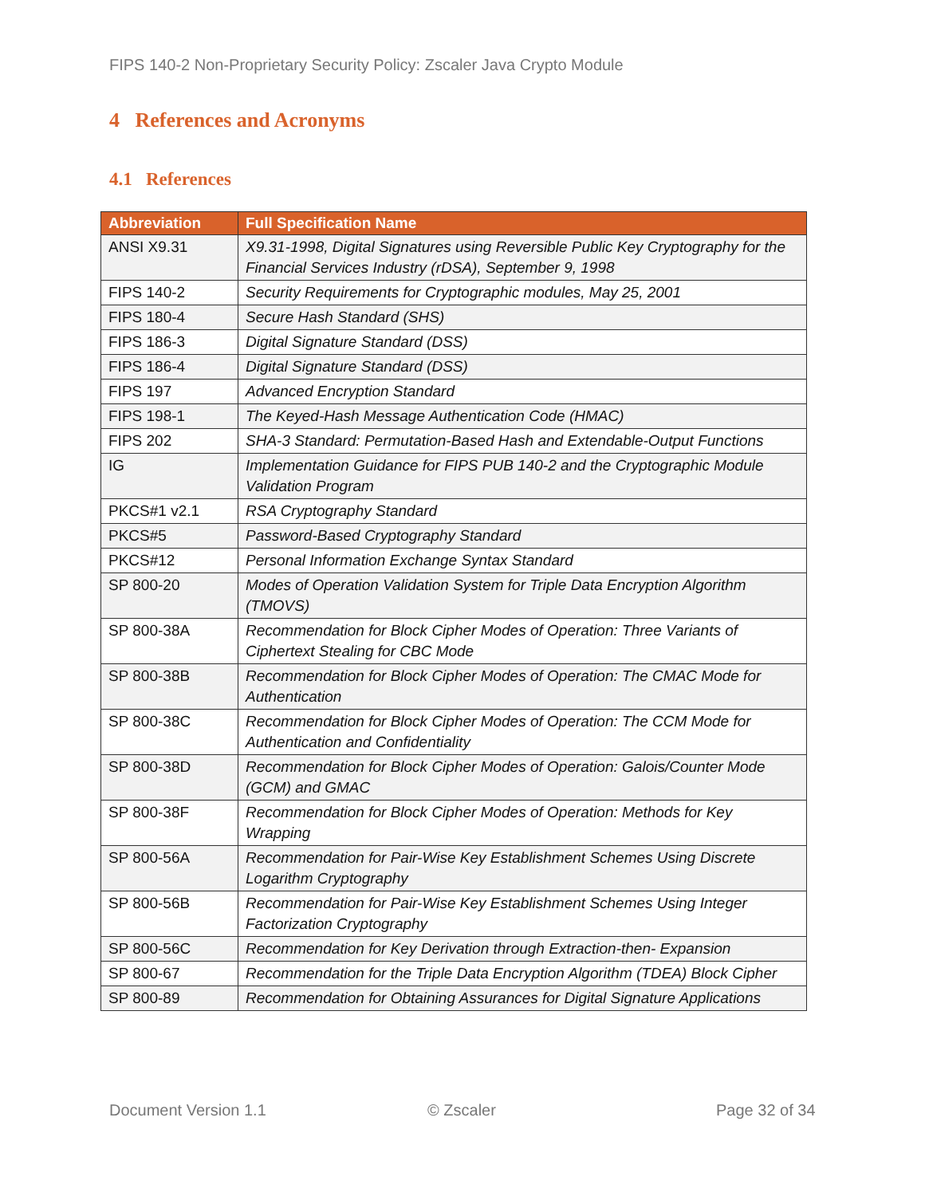FIPS 140-2 Non-Proprietary Security Policy: Zscaler Java Crypto Module
4 References and Acronyms
4.1 References
| Abbreviation | Full Specification Name |
| --- | --- |
| ANSI X9.31 | X9.31-1998, Digital Signatures using Reversible Public Key Cryptography for the Financial Services Industry (rDSA), September 9, 1998 |
| FIPS 140-2 | Security Requirements for Cryptographic modules, May 25, 2001 |
| FIPS 180-4 | Secure Hash Standard (SHS) |
| FIPS 186-3 | Digital Signature Standard (DSS) |
| FIPS 186-4 | Digital Signature Standard (DSS) |
| FIPS 197 | Advanced Encryption Standard |
| FIPS 198-1 | The Keyed-Hash Message Authentication Code (HMAC) |
| FIPS 202 | SHA-3 Standard: Permutation-Based Hash and Extendable-Output Functions |
| IG | Implementation Guidance for FIPS PUB 140-2 and the Cryptographic Module Validation Program |
| PKCS#1 v2.1 | RSA Cryptography Standard |
| PKCS#5 | Password-Based Cryptography Standard |
| PKCS#12 | Personal Information Exchange Syntax Standard |
| SP 800-20 | Modes of Operation Validation System for Triple Data Encryption Algorithm (TMOVS) |
| SP 800-38A | Recommendation for Block Cipher Modes of Operation: Three Variants of Ciphertext Stealing for CBC Mode |
| SP 800-38B | Recommendation for Block Cipher Modes of Operation: The CMAC Mode for Authentication |
| SP 800-38C | Recommendation for Block Cipher Modes of Operation: The CCM Mode for Authentication and Confidentiality |
| SP 800-38D | Recommendation for Block Cipher Modes of Operation: Galois/Counter Mode (GCM) and GMAC |
| SP 800-38F | Recommendation for Block Cipher Modes of Operation: Methods for Key Wrapping |
| SP 800-56A | Recommendation for Pair-Wise Key Establishment Schemes Using Discrete Logarithm Cryptography |
| SP 800-56B | Recommendation for Pair-Wise Key Establishment Schemes Using Integer Factorization Cryptography |
| SP 800-56C | Recommendation for Key Derivation through Extraction-then- Expansion |
| SP 800-67 | Recommendation for the Triple Data Encryption Algorithm (TDEA) Block Cipher |
| SP 800-89 | Recommendation for Obtaining Assurances for Digital Signature Applications |
Document Version 1.1 © Zscaler Page 32 of 34